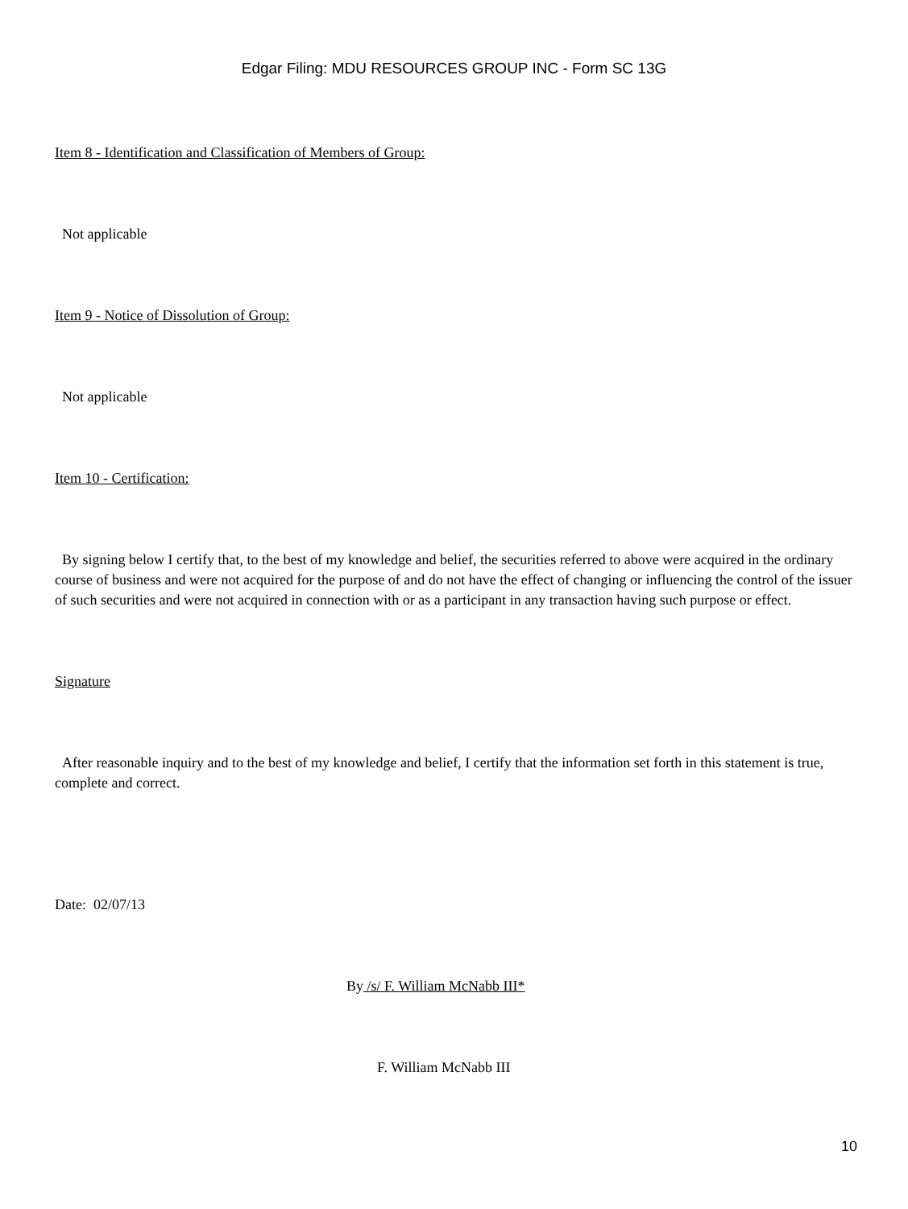Edgar Filing: MDU RESOURCES GROUP INC - Form SC 13G
Item 8 - Identification and Classification of Members of Group:
Not applicable
Item 9 - Notice of Dissolution of Group:
Not applicable
Item 10 - Certification:
By signing below I certify that, to the best of my knowledge and belief, the securities referred to above were acquired in the ordinary course of business and were not acquired for the purpose of and do not have the effect of changing or influencing the control of the issuer of such securities and were not acquired in connection with or as a participant in any transaction having such purpose or effect.
Signature
After reasonable inquiry and to the best of my knowledge and belief, I certify that the information set forth in this statement is true, complete and correct.
Date: 02/07/13
By /s/ F. William McNabb III*
F. William McNabb III
10